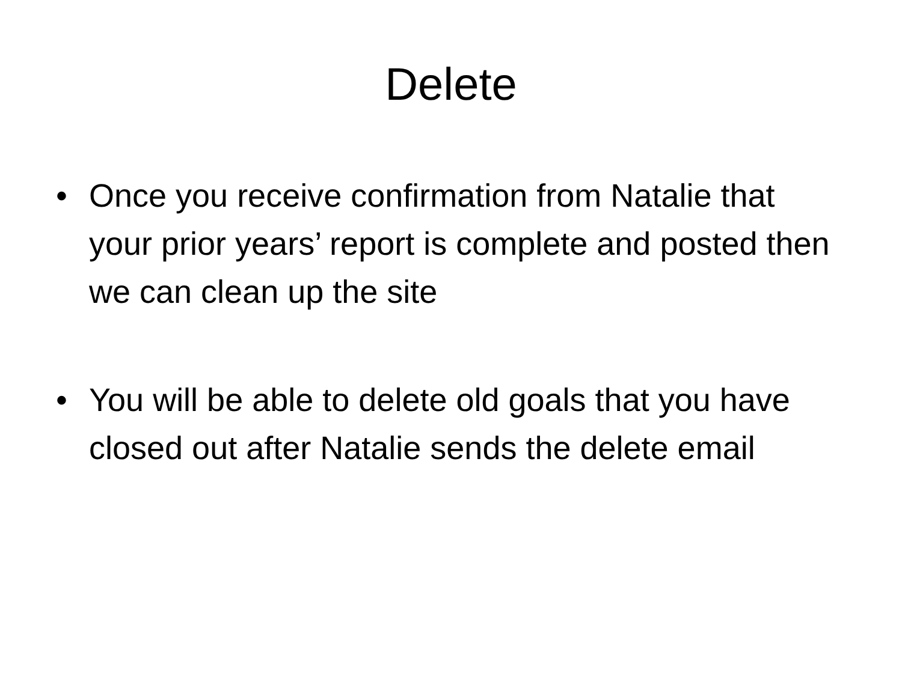Delete
• Once you receive confirmation from Natalie that your prior years’ report is complete and posted then we can clean up the site
• You will be able to delete old goals that you have closed out after Natalie sends the delete email